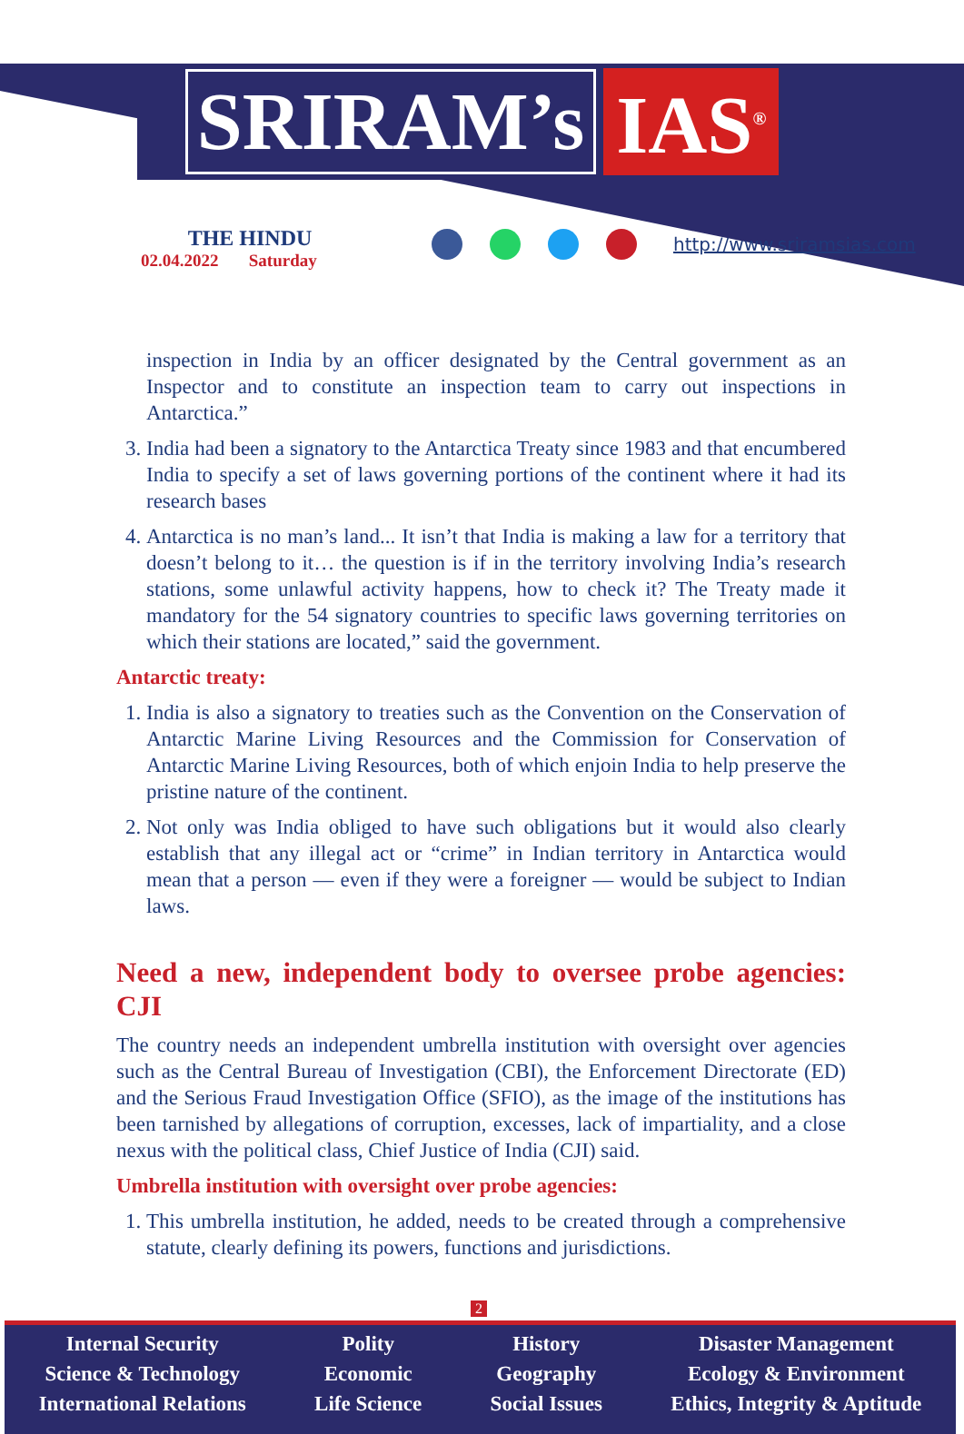SRIRAM’s IAS<sup>®</sup>
THE HINDU
02.04.2022 Saturday
http://www.sriramsias.com
inspection in India by an officer designated by the Central government as an Inspector and to constitute an inspection team to carry out inspections in Antarctica.”
3. India had been a signatory to the Antarctica Treaty since 1983 and that encumbered India to specify a set of laws governing portions of the continent where it had its research bases
4. Antarctica is no man’s land... It isn’t that India is making a law for a territory that doesn’t belong to it… the question is if in the territory involving India’s research stations, some unlawful activity happens, how to check it? The Treaty made it mandatory for the 54 signatory countries to specific laws governing territories on which their stations are located,” said the government.
Antarctic treaty:
1. India is also a signatory to treaties such as the Convention on the Conservation of Antarctic Marine Living Resources and the Commission for Conservation of Antarctic Marine Living Resources, both of which enjoin India to help preserve the pristine nature of the continent.
2. Not only was India obliged to have such obligations but it would also clearly establish that any illegal act or “crime” in Indian territory in Antarctica would mean that a person — even if they were a foreigner — would be subject to Indian laws.
Need a new, independent body to oversee probe agencies: CJI
The country needs an independent umbrella institution with oversight over agencies such as the Central Bureau of Investigation (CBI), the Enforcement Directorate (ED) and the Serious Fraud Investigation Office (SFIO), as the image of the institutions has been tarnished by allegations of corruption, excesses, lack of impartiality, and a close nexus with the political class, Chief Justice of India (CJI) said.
Umbrella institution with oversight over probe agencies:
1. This umbrella institution, he added, needs to be created through a comprehensive statute, clearly defining its powers, functions and jurisdictions.
2
Internal Security
Science & Technology
International Relations
Polity
Economic
Life Science
History
Geography
Social Issues
Disaster Management
Ecology & Environment
Ethics, Integrity & Aptitude